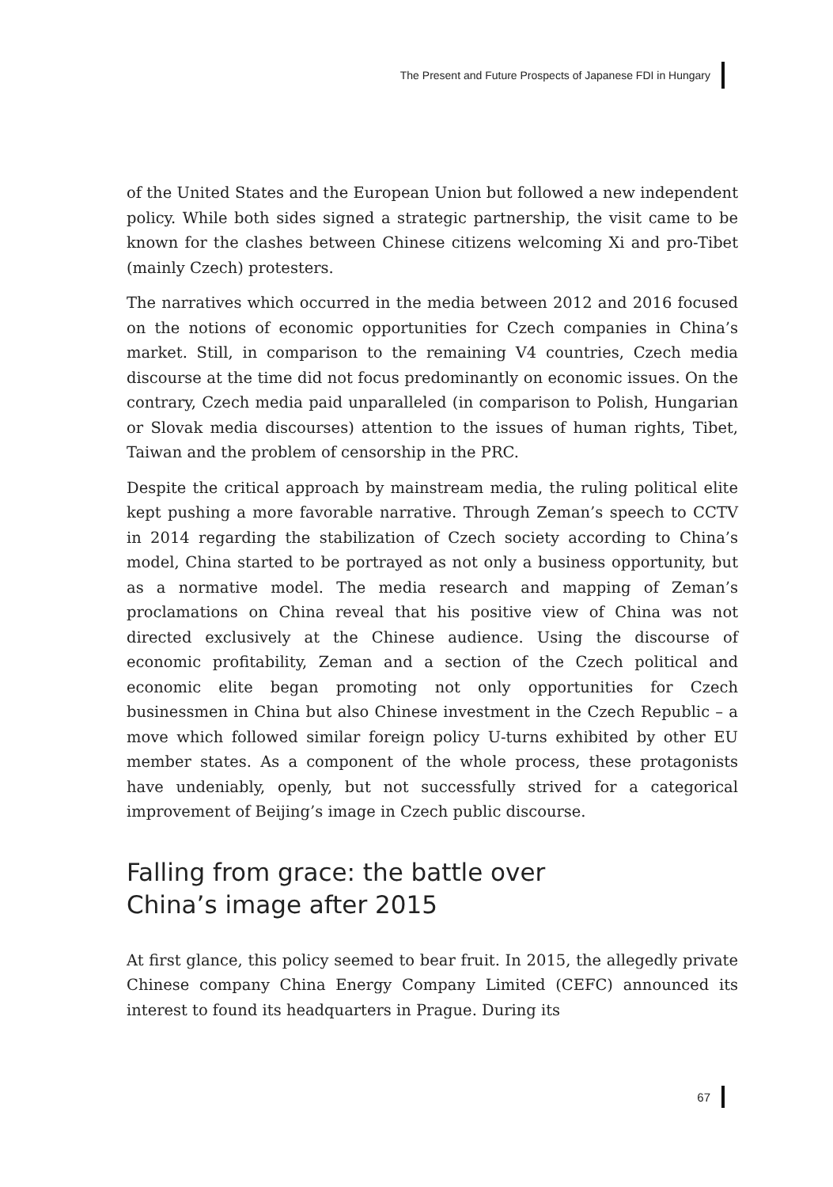The Present and Future Prospects of Japanese FDI in Hungary
of the United States and the European Union but followed a new independent policy. While both sides signed a strategic partnership, the visit came to be known for the clashes between Chinese citizens welcoming Xi and pro-Tibet (mainly Czech) protesters.
The narratives which occurred in the media between 2012 and 2016 focused on the notions of economic opportunities for Czech companies in China’s market. Still, in comparison to the remaining V4 countries, Czech media discourse at the time did not focus predominantly on economic issues. On the contrary, Czech media paid unparalleled (in comparison to Polish, Hungarian or Slovak media discourses) attention to the issues of human rights, Tibet, Taiwan and the problem of censorship in the PRC.
Despite the critical approach by mainstream media, the ruling political elite kept pushing a more favorable narrative. Through Zeman’s speech to CCTV in 2014 regarding the stabilization of Czech society according to China’s model, China started to be portrayed as not only a business opportunity, but as a normative model. The media research and mapping of Zeman’s proclamations on China reveal that his positive view of China was not directed exclusively at the Chinese audience. Using the discourse of economic profitability, Zeman and a section of the Czech political and economic elite began promoting not only opportunities for Czech businessmen in China but also Chinese investment in the Czech Republic – a move which followed similar foreign policy U-turns exhibited by other EU member states. As a component of the whole process, these protagonists have undeniably, openly, but not successfully strived for a categorical improvement of Beijing’s image in Czech public discourse.
Falling from grace: the battle over
China’s image after 2015
At first glance, this policy seemed to bear fruit. In 2015, the allegedly private Chinese company China Energy Company Limited (CEFC) announced its interest to found its headquarters in Prague. During its
67